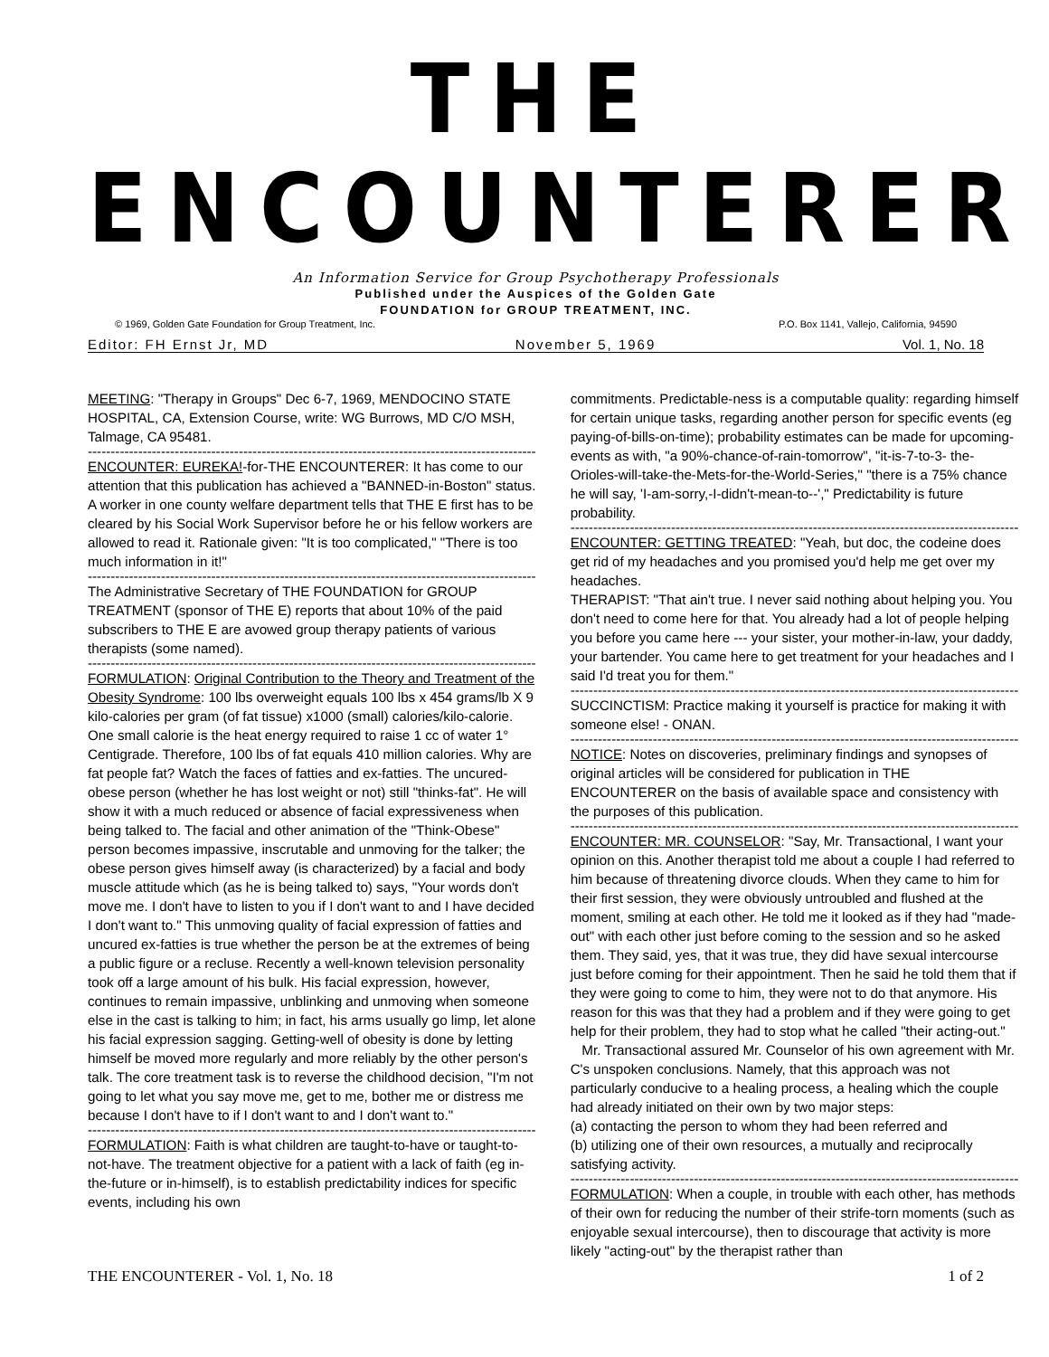THE ENCOUNTERER
An Information Service for Group Psychotherapy Professionals
Published under the Auspices of the Golden Gate
FOUNDATION for GROUP TREATMENT, INC.
© 1969, Golden Gate Foundation for Group Treatment, Inc. P.O. Box 1141, Vallejo, California, 94590
Editor: FH Ernst Jr, MD November 5, 1969 Vol. 1, No. 18
MEETING: "Therapy in Groups" Dec 6-7, 1969, MENDOCINO STATE HOSPITAL, CA, Extension Course, write: WG Burrows, MD C/O MSH, Talmage, CA 95481.
--------------------------------------------------------------------------------------------------
ENCOUNTER: EUREKA!-for-THE ENCOUNTERER: It has come to our attention that this publication has achieved a "BANNED-in-Boston" status. A worker in one county welfare department tells that THE E first has to be cleared by his Social Work Supervisor before he or his fellow workers are allowed to read it. Rationale given: "It is too complicated," "There is too much information in it!"
--------------------------------------------------------------------------------------------------
The Administrative Secretary of THE FOUNDATION for GROUP TREATMENT (sponsor of THE E) reports that about 10% of the paid subscribers to THE E are avowed group therapy patients of various therapists (some named).
--------------------------------------------------------------------------------------------------
FORMULATION: Original Contribution to the Theory and Treatment of the Obesity Syndrome: 100 lbs overweight equals 100 lbs x 454 grams/lb X 9 kilo-calories per gram (of fat tissue) x1000 (small) calories/kilo-calorie. One small calorie is the heat energy required to raise 1 cc of water 1° Centigrade. Therefore, 100 lbs of fat equals 410 million calories. Why are fat people fat? Watch the faces of fatties and ex-fatties. The uncured-obese person (whether he has lost weight or not) still "thinks-fat". He will show it with a much reduced or absence of facial expressiveness when being talked to. The facial and other animation of the "Think-Obese" person becomes impassive, inscrutable and unmoving for the talker; the obese person gives himself away (is characterized) by a facial and body muscle attitude which (as he is being talked to) says, "Your words don't move me. I don't have to listen to you if I don't want to and I have decided I don't want to." This unmoving quality of facial expression of fatties and uncured ex-fatties is true whether the person be at the extremes of being a public figure or a recluse. Recently a well-known television personality took off a large amount of his bulk. His facial expression, however, continues to remain impassive, unblinking and unmoving when someone else in the cast is talking to him; in fact, his arms usually go limp, let alone his facial expression sagging. Getting-well of obesity is done by letting himself be moved more regularly and more reliably by the other person's talk. The core treatment task is to reverse the childhood decision, "I'm not going to let what you say move me, get to me, bother me or distress me because I don't have to if I don't want to and I don't want to."
--------------------------------------------------------------------------------------------------
FORMULATION: Faith is what children are taught-to-have or taught-to-not-have. The treatment objective for a patient with a lack of faith (eg in-the-future or in-himself), is to establish predictability indices for specific events, including his own
commitments. Predictable-ness is a computable quality: regarding himself for certain unique tasks, regarding another person for specific events (eg paying-of-bills-on-time); probability estimates can be made for upcoming-events as with, "a 90%-chance-of-rain-tomorrow", "it-is-7-to-3- the-Orioles-will-take-the-Mets-for-the-World-Series," "there is a 75% chance he will say, 'I-am-sorry,-I-didn't-mean-to--'," Predictability is future probability.
--------------------------------------------------------------------------------------------------
ENCOUNTER: GETTING TREATED: "Yeah, but doc, the codeine does get rid of my headaches and you promised you'd help me get over my headaches.
THERAPIST: "That ain't true. I never said nothing about helping you. You don't need to come here for that. You already had a lot of people helping you before you came here --- your sister, your mother-in-law, your daddy, your bartender. You came here to get treatment for your headaches and I said I'd treat you for them."
--------------------------------------------------------------------------------------------------
SUCCINCTISM: Practice making it yourself is practice for making it with someone else! - ONAN.
--------------------------------------------------------------------------------------------------
NOTICE: Notes on discoveries, preliminary findings and synopses of original articles will be considered for publication in THE ENCOUNTERER on the basis of available space and consistency with the purposes of this publication.
--------------------------------------------------------------------------------------------------
ENCOUNTER: MR. COUNSELOR: "Say, Mr. Transactional, I want your opinion on this. Another therapist told me about a couple I had referred to him because of threatening divorce clouds. When they came to him for their first session, they were obviously untroubled and flushed at the moment, smiling at each other. He told me it looked as if they had "made-out" with each other just before coming to the session and so he asked them. They said, yes, that it was true, they did have sexual intercourse just before coming for their appointment. Then he said he told them that if they were going to come to him, they were not to do that anymore. His reason for this was that they had a problem and if they were going to get help for their problem, they had to stop what he called "their acting-out."
Mr. Transactional assured Mr. Counselor of his own agreement with Mr. C's unspoken conclusions. Namely, that this approach was not particularly conducive to a healing process, a healing which the couple had already initiated on their own by two major steps:
(a) contacting the person to whom they had been referred and
(b) utilizing one of their own resources, a mutually and reciprocally satisfying activity.
--------------------------------------------------------------------------------------------------
FORMULATION: When a couple, in trouble with each other, has methods of their own for reducing the number of their strife-torn moments (such as enjoyable sexual intercourse), then to discourage that activity is more likely "acting-out" by the therapist rather than
THE ENCOUNTERER - Vol. 1, No. 18 1 of 2